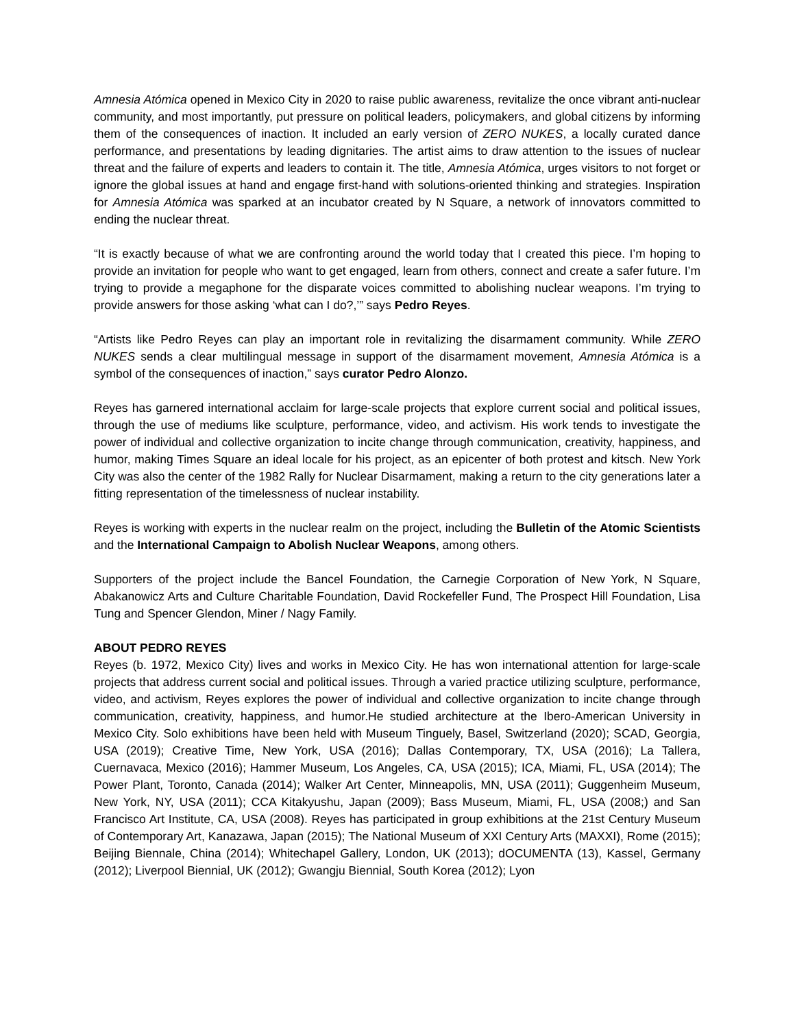Amnesia Atómica opened in Mexico City in 2020 to raise public awareness, revitalize the once vibrant anti-nuclear community, and most importantly, put pressure on political leaders, policymakers, and global citizens by informing them of the consequences of inaction. It included an early version of ZERO NUKES, a locally curated dance performance, and presentations by leading dignitaries. The artist aims to draw attention to the issues of nuclear threat and the failure of experts and leaders to contain it. The title, Amnesia Atómica, urges visitors to not forget or ignore the global issues at hand and engage first-hand with solutions-oriented thinking and strategies. Inspiration for Amnesia Atómica was sparked at an incubator created by N Square, a network of innovators committed to ending the nuclear threat.
“It is exactly because of what we are confronting around the world today that I created this piece. I’m hoping to provide an invitation for people who want to get engaged, learn from others, connect and create a safer future. I’m trying to provide a megaphone for the disparate voices committed to abolishing nuclear weapons. I’m trying to provide answers for those asking ‘what can I do?,’” says Pedro Reyes.
“Artists like Pedro Reyes can play an important role in revitalizing the disarmament community. While ZERO NUKES sends a clear multilingual message in support of the disarmament movement, Amnesia Atómica is a symbol of the consequences of inaction,” says curator Pedro Alonzo.
Reyes has garnered international acclaim for large-scale projects that explore current social and political issues, through the use of mediums like sculpture, performance, video, and activism. His work tends to investigate the power of individual and collective organization to incite change through communication, creativity, happiness, and humor, making Times Square an ideal locale for his project, as an epicenter of both protest and kitsch. New York City was also the center of the 1982 Rally for Nuclear Disarmament, making a return to the city generations later a fitting representation of the timelessness of nuclear instability.
Reyes is working with experts in the nuclear realm on the project, including the Bulletin of the Atomic Scientists and the International Campaign to Abolish Nuclear Weapons, among others.
Supporters of the project include the Bancel Foundation, the Carnegie Corporation of New York, N Square, Abakanowicz Arts and Culture Charitable Foundation, David Rockefeller Fund, The Prospect Hill Foundation, Lisa Tung and Spencer Glendon, Miner / Nagy Family.
ABOUT PEDRO REYES
Reyes (b. 1972, Mexico City) lives and works in Mexico City. He has won international attention for large-scale projects that address current social and political issues. Through a varied practice utilizing sculpture, performance, video, and activism, Reyes explores the power of individual and collective organization to incite change through communication, creativity, happiness, and humor.He studied architecture at the Ibero-American University in Mexico City. Solo exhibitions have been held with Museum Tinguely, Basel, Switzerland (2020); SCAD, Georgia, USA (2019); Creative Time, New York, USA (2016); Dallas Contemporary, TX, USA (2016); La Tallera, Cuernavaca, Mexico (2016); Hammer Museum, Los Angeles, CA, USA (2015); ICA, Miami, FL, USA (2014); The Power Plant, Toronto, Canada (2014); Walker Art Center, Minneapolis, MN, USA (2011); Guggenheim Museum, New York, NY, USA (2011); CCA Kitakyushu, Japan (2009); Bass Museum, Miami, FL, USA (2008;) and San Francisco Art Institute, CA, USA (2008). Reyes has participated in group exhibitions at the 21st Century Museum of Contemporary Art, Kanazawa, Japan (2015); The National Museum of XXI Century Arts (MAXXI), Rome (2015); Beijing Biennale, China (2014); Whitechapel Gallery, London, UK (2013); dOCUMENTA (13), Kassel, Germany (2012); Liverpool Biennial, UK (2012); Gwangju Biennial, South Korea (2012); Lyon